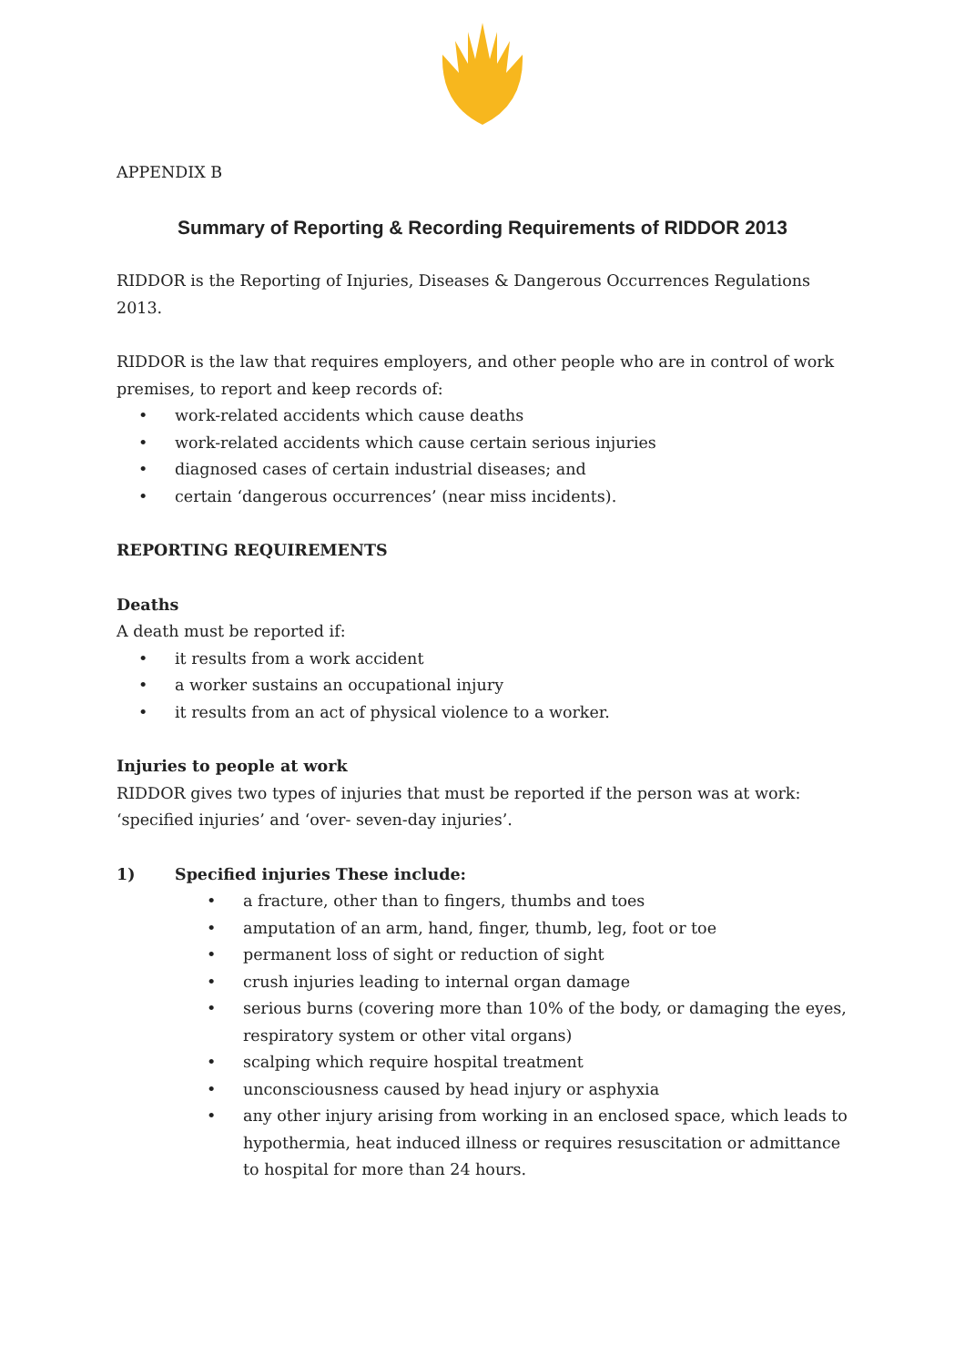APPENDIX B
Summary of Reporting & Recording Requirements of RIDDOR 2013
RIDDOR is the Reporting of Injuries, Diseases & Dangerous Occurrences Regulations 2013.
RIDDOR is the law that requires employers, and other people who are in control of work premises, to report and keep records of:
• work-related accidents which cause deaths
• work-related accidents which cause certain serious injuries
• diagnosed cases of certain industrial diseases; and
• certain ‘dangerous occurrences’ (near miss incidents).
REPORTING REQUIREMENTS
Deaths
A death must be reported if:
• it results from a work accident
• a worker sustains an occupational injury
• it results from an act of physical violence to a worker.
Injuries to people at work
RIDDOR gives two types of injuries that must be reported if the person was at work: ‘specified injuries’ and ‘over- seven-day injuries’.
1) Specified injuries These include:
• a fracture, other than to fingers, thumbs and toes
• amputation of an arm, hand, finger, thumb, leg, foot or toe
• permanent loss of sight or reduction of sight
• crush injuries leading to internal organ damage
• serious burns (covering more than 10% of the body, or damaging the eyes, respiratory system or other vital organs)
• scalping which require hospital treatment
• unconsciousness caused by head injury or asphyxia
• any other injury arising from working in an enclosed space, which leads to hypothermia, heat induced illness or requires resuscitation or admittance to hospital for more than 24 hours.